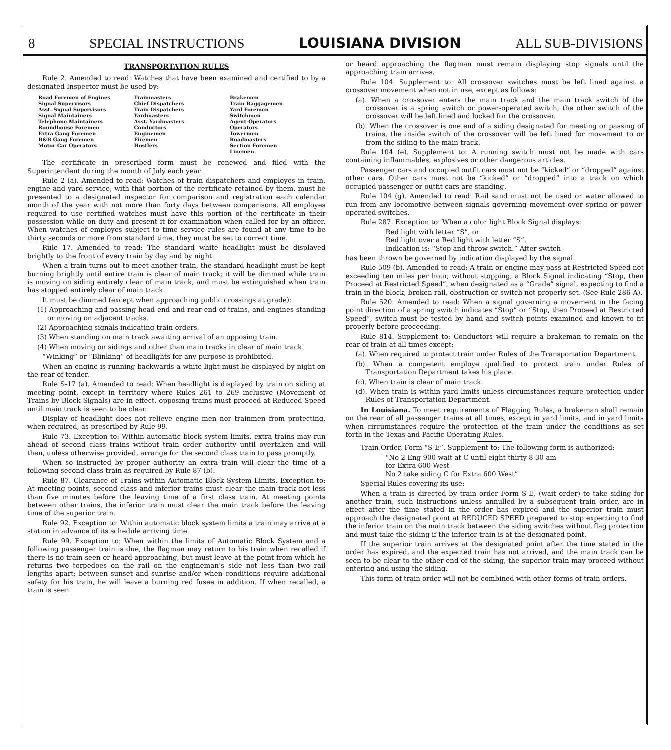8 SPECIAL INSTRUCTIONS LOUISIANA DIVISION ALL SUB-DIVISIONS
TRANSPORTATION RULES
Rule 2. Amended to read: Watches that have been examined and certified to by a designated Inspector must be used by:
Road Foremen of Engines
Signal Supervisors
Asst. Signal Supervisors
Signal Maintainers
Telephone Maintainers
Roundhouse Foremen
Extra Gang Foremen
B&B Gang Foremen
Motor Car Operators
Trainmasters
Chief Dispatchers
Train Dispatchers
Yardmasters
Asst. Yardmasters
Conductors
Enginemen
Firemen
Hostlers
Brakemen
Train Baggagemen
Yard Foremen
Switchmen
Agent-Operators
Operators
Towermen
Roadmasters
Section Foremen
Linemen
The certificate in prescribed form must be renewed and filed with the Superintendent during the month of July each year.
Rule 2 (a). Amended to read: Watches of train dispatchers and employes in train, engine and yard service, with that portion of the certificate retained by them, must be presented to a designated inspector for comparison and registration each calendar month of the year with not more than forty days between comparisons. All employes required to use certified watches must have this portion of the certificate in their possession while on duty and present it for examination when called for by an officer. When watches of employes subject to time service rules are found at any time to be thirty seconds or more from standard time, they must be set to correct time.
Rule 17. Amended to read: The standard white headlight must be displayed brightly to the front of every train by day and by night.
When a train turns out to meet another train, the standard headlight must be kept burning brightly until entire train is clear of main track; it will be dimmed while train is moving on siding entirely clear of main track, and must be extinguished when train has stopped entirely clear of main track.
It must be dimmed (except when approaching public crossings at grade):
(1) Approaching and passing head end and rear end of trains, and engines standing or moving on adjacent tracks.
(2) Approaching signals indicating train orders.
(3) When standing on main track awaiting arrival of an opposing train.
(4) When moving on sidings and other than main tracks in clear of main track.
“Winking” or “Blinking” of headlights for any purpose is prohibited.
When an engine is running backwards a white light must be displayed by night on the rear of tender.
Rule S-17 (a). Amended to read: When headlight is displayed by train on siding at meeting point, except in territory where Rules 261 to 269 inclusive (Movement of Trains by Block Signals) are in effect, opposing trains must proceed at Reduced Speed until main track is seen to be clear.
Display of headlight does not relieve engine men nor trainmen from protecting, when required, as prescribed by Rule 99.
Rule 73. Exception to: Within automatic block system limits, extra trains may run ahead of second class trains without train order authority until overtaken and will then, unless otherwise provided, arrange for the second class train to pass promptly.
When so instructed by proper authority an extra train will clear the time of a following second class train as required by Rule 87 (b).
Rule 87. Clearance of Trains within Automatic Block System Limits. Exception to: At meeting points, second class and inferior trains must clear the main track not less than five minutes before the leaving time of a first class train. At meeting points between other trains, the inferior train must clear the main track before the leaving time of the superior train.
Rule 92. Exception to: Within automatic block system limits a train may arrive at a station in advance of its schedule arriving time.
Rule 99. Exception to: When within the limits of Automatic Block System and a following passenger train is due, the flagman may return to his train when recalled if there is no train seen or heard approaching, but must leave at the point from which he returns two torpedoes on the rail on the engineman’s side not less than two rail lengths apart; between sunset and sunrise and/or when conditions require additional safety for his train, he will leave a burning red fusee in addition. If when recalled, a train is seen
or heard approaching the flagman must remain displaying stop signals until the approaching train arrives.
Rule 104. Supplement to: All crossover switches must be left lined against a crossover movement when not in use, except as follows:
(a). When a crossover enters the main track and the main track switch of the crossover is a spring switch or power-operated switch, the other switch of the crossover will be left lined and locked for the crossover.
(b). When the crossover is one end of a siding designated for meeting or passing of trains, the inside switch of the crossover will be left lined for movement to or from the siding to the main track.
Rule 104 (e). Supplement to: A running switch must not be made with cars containing inflammables, explosives or other dangerous articles.
Passenger cars and occupied outfit cars must not be “kicked” or “dropped” against other cars. Other cars must not be “kicked” or “dropped” into a track on which occupied passenger or outfit cars are standing.
Rule 104 (g). Amended to read: Rail sand must not be used or water allowed to run from any locomotive between signals governing movement over spring or power-operated switches.
Rule 287. Exception to: When a color light Block Signal displays:
Red light with letter “S”, or
Red light over a Red light with letter “S”,
Indication is: “Stop and throw switch.” After switch
has been thrown be governed by indication displayed by the signal.
Rule 509 (b). Amended to read: A train or engine may pass at Restricted Speed not exceeding ten miles per hour, without stopping, a Block Signal indicating “Stop, then Proceed at Restricted Speed”, when designated as a “Grade” signal, expecting to find a train in the block, broken rail, obstruction or switch not properly set. (See Rule 286-A).
Rule 520. Amended to read: When a signal governing a movement in the facing point direction of a spring switch indicates “Stop” or “Stop, then Proceed at Restricted Speed”, switch must be tested by hand and switch points examined and known to fit properly before proceeding.
Rule 814. Supplement to: Conductors will require a brakeman to remain on the rear of train at all times except:
(a). When required to protect train under Rules of the Transportation Department.
(b). When a competent employe qualified to protect train under Rules of Transportation Department takes his place.
(c). When train is clear of main track.
(d). When train is within yard limits unless circumstances require protection under Rules of Transportation Department.
In Louisiana. To meet requirements of Flagging Rules, a brakeman shall remain on the rear of all passenger trains at all times, except in yard limits, and in yard limits when circumstances require the protection of the train under the conditions as set forth in the Texas and Pacific Operating Rules.
Train Order, Form “S-E”. Supplement to: The following form is authorized:
“No 2 Eng 900 wait at C until eight thirty 8 30 am
for Extra 600 West
No 2 take siding C for Extra 600 West”
Special Rules covering its use:
When a train is directed by train order Form S-E, (wait order) to take siding for another train, such instructions unless annulled by a subsequent train order, are in effect after the time stated in the order has expired and the superior train must approach the designated point at REDUCED SPEED prepared to stop expecting to find the inferior train on the main track between the siding switches without flag protection and must take the siding if the inferior train is at the designated point.
If the superior train arrives at the designated point after the time stated in the order has expired, and the expected train has not arrived, and the main track can be seen to be clear to the other end of the siding, the superior train may proceed without entering and using the siding.
This form of train order will not be combined with other forms of train orders.